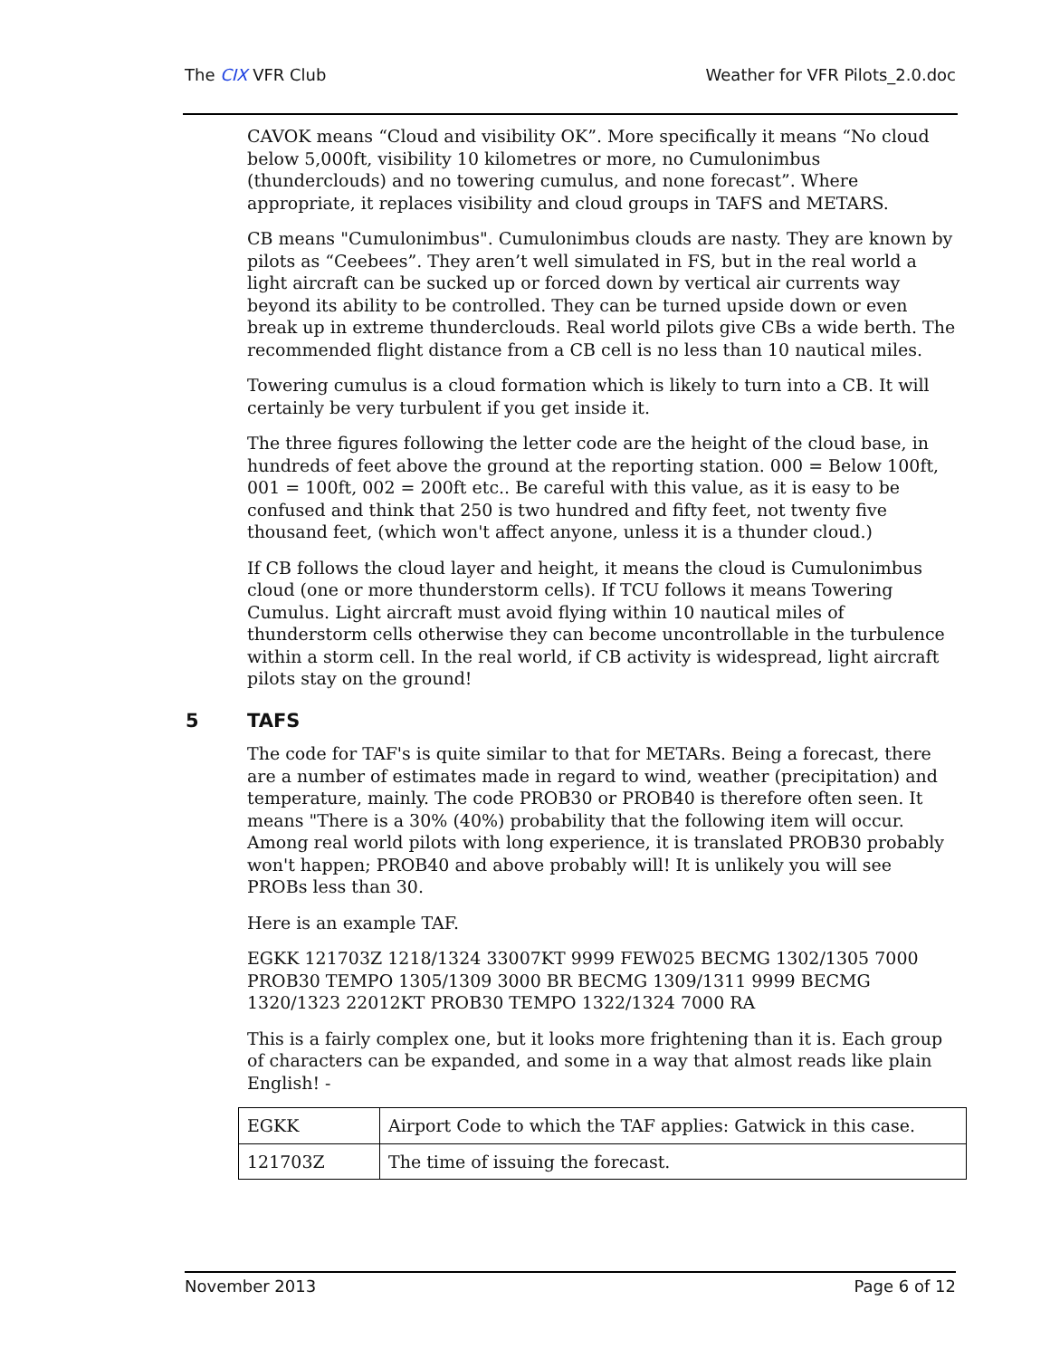The CIX VFR Club Weather for VFR Pilots_2.0.doc
CAVOK means “Cloud and visibility OK”. More specifically it means “No cloud below 5,000ft, visibility 10 kilometres or more, no Cumulonimbus (thunderclouds) and no towering cumulus, and none forecast”. Where appropriate, it replaces visibility and cloud groups in TAFS and METARS.
CB means "Cumulonimbus". Cumulonimbus clouds are nasty. They are known by pilots as “Ceebees”. They aren’t well simulated in FS, but in the real world a light aircraft can be sucked up or forced down by vertical air currents way beyond its ability to be controlled. They can be turned upside down or even break up in extreme thunderclouds. Real world pilots give CBs a wide berth. The recommended flight distance from a CB cell is no less than 10 nautical miles.
Towering cumulus is a cloud formation which is likely to turn into a CB. It will certainly be very turbulent if you get inside it.
The three figures following the letter code are the height of the cloud base, in hundreds of feet above the ground at the reporting station. 000 = Below 100ft, 001 = 100ft, 002 = 200ft etc.. Be careful with this value, as it is easy to be confused and think that 250 is two hundred and fifty feet, not twenty five thousand feet, (which won't affect anyone, unless it is a thunder cloud.)
If CB follows the cloud layer and height, it means the cloud is Cumulonimbus cloud (one or more thunderstorm cells). If TCU follows it means Towering Cumulus. Light aircraft must avoid flying within 10 nautical miles of thunderstorm cells otherwise they can become uncontrollable in the turbulence within a storm cell. In the real world, if CB activity is widespread, light aircraft pilots stay on the ground!
5 TAFS
The code for TAF's is quite similar to that for METARs. Being a forecast, there are a number of estimates made in regard to wind, weather (precipitation) and temperature, mainly. The code PROB30 or PROB40 is therefore often seen. It means "There is a 30% (40%) probability that the following item will occur. Among real world pilots with long experience, it is translated PROB30 probably won't happen; PROB40 and above probably will! It is unlikely you will see PROBs less than 30.
Here is an example TAF.
EGKK 121703Z 1218/1324 33007KT 9999 FEW025 BECMG 1302/1305 7000 PROB30 TEMPO 1305/1309 3000 BR BECMG 1309/1311 9999 BECMG 1320/1323 22012KT PROB30 TEMPO 1322/1324 7000 RA
This is a fairly complex one, but it looks more frightening than it is. Each group of characters can be expanded, and some in a way that almost reads like plain English! -
| EGKK | Airport Code to which the TAF applies: Gatwick in this case. |
| 121703Z | The time of issuing the forecast. |
November 2013 Page 6 of 12